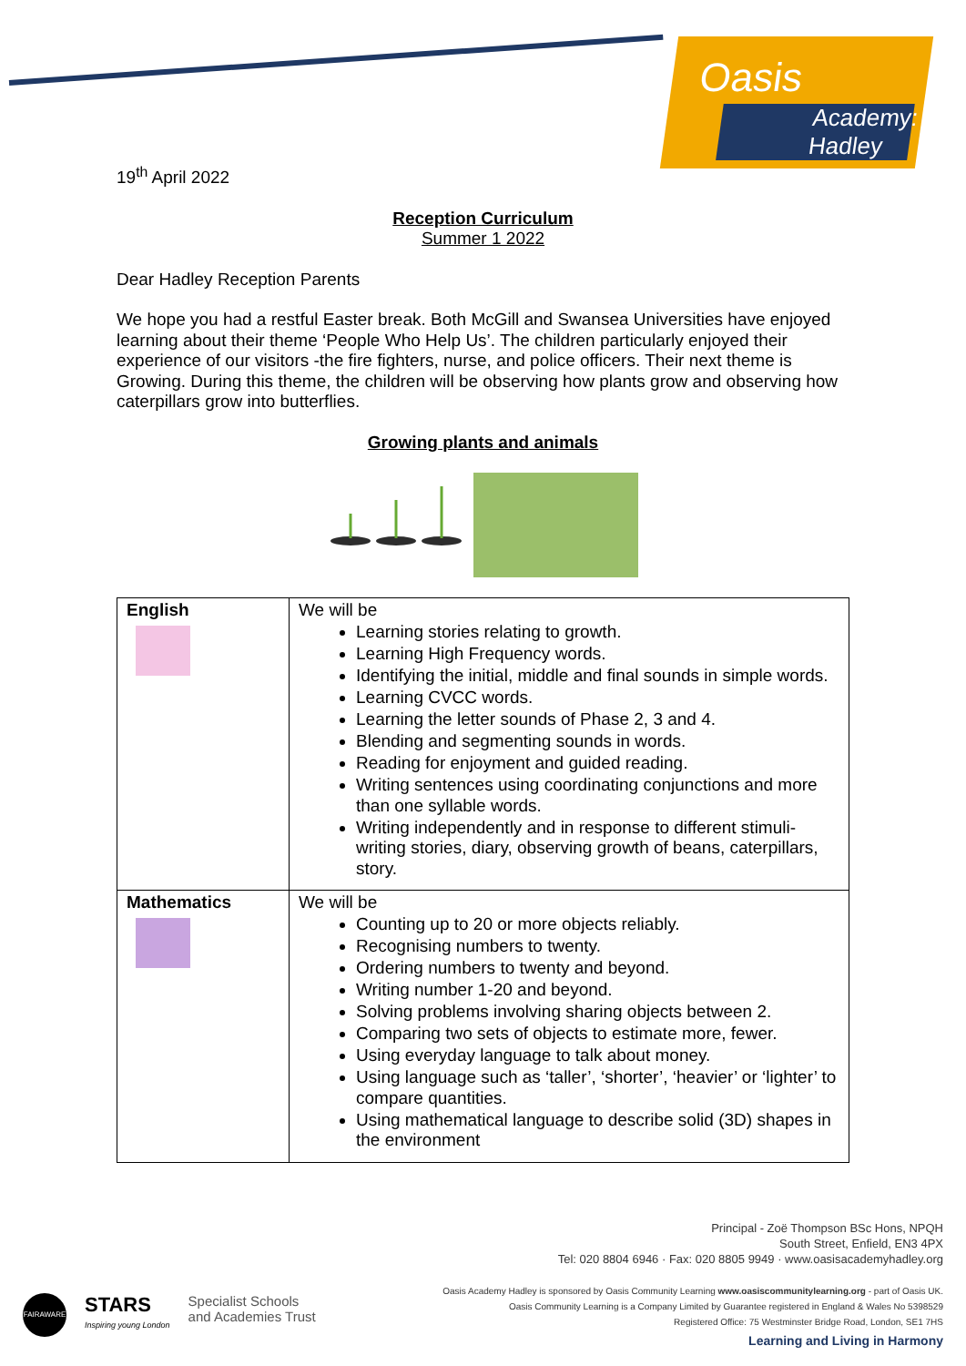Oasis
Academy: Hadley
19<sup>th</sup> April 2022
Reception Curriculum
Summer 1 2022
Dear Hadley Reception Parents
We hope you had a restful Easter break. Both McGill and Swansea Universities have enjoyed learning about their theme ‘People Who Help Us’. The children particularly enjoyed their experience of our visitors -the fire fighters, nurse, and police officers. Their next theme is Growing. During this theme, the children will be observing how plants grow and observing how caterpillars grow into butterflies.
Growing plants and animals
| English | We will be Learning stories relating to growth. Learning High Frequency words. Identifying the initial, middle and final sounds in simple words. Learning CVCC words. Learning the letter sounds of Phase 2, 3 and 4. Blending and segmenting sounds in words. Reading for enjoyment and guided reading. Writing sentences using coordinating conjunctions and more than one syllable words. Writing independently and in response to different stimuli- writing stories, diary, observing growth of beans, caterpillars, story. |
| Mathematics | We will be Counting up to 20 or more objects reliably. Recognising numbers to twenty. Ordering numbers to twenty and beyond. Writing number 1-20 and beyond. Solving problems involving sharing objects between 2. Comparing two sets of objects to estimate more, fewer. Using everyday language to talk about money. Using language such as ‘taller’, ‘shorter’, ‘heavier’ or ‘lighter’ to compare quantities. Using mathematical language to describe solid (3D) shapes in the environment |
Principal - Zoë Thompson BSc Hons, NPQH
South Street, Enfield, EN3 4PX
Tel: 020 8804 6946 · Fax: 020 8805 9949 · www.oasisacademyhadley.org
Oasis Academy Hadley is sponsored by Oasis Community Learning www.oasiscommunitylearning.org - part of Oasis UK.
Oasis Community Learning is a Company Limited by Guarantee registered in England & Wales No 5398529
Registered Office: 75 Westminster Bridge Road, London, SE1 7HS
Learning and Living in Harmony
FAIRAWARE
STARS
Inspiring young London
Specialist Schools
and Academies Trust